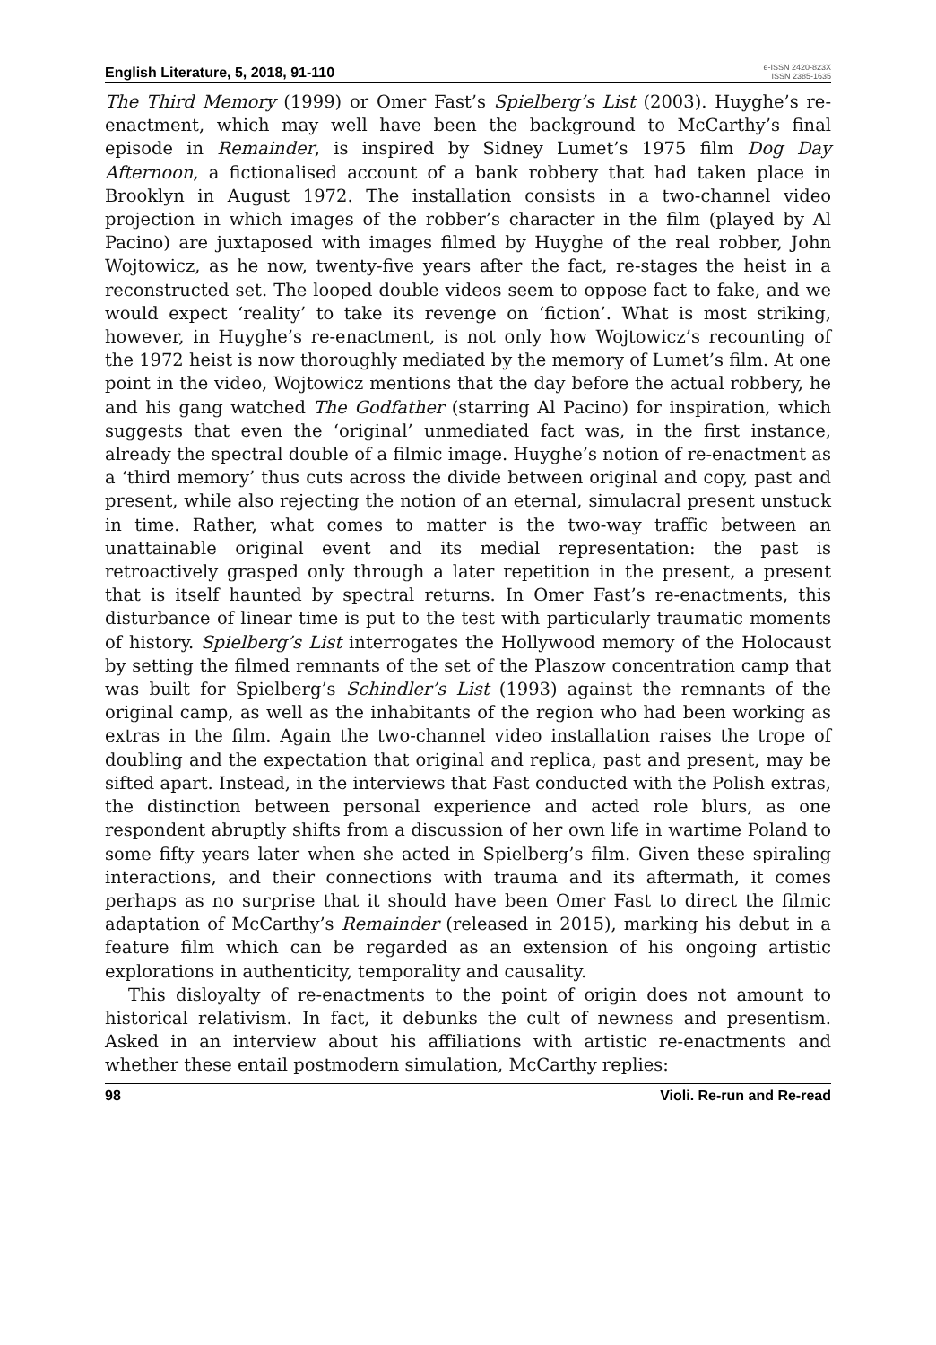English Literature, 5, 2018, 91-110
e-ISSN 2420-823X
ISSN 2385-1635
The Third Memory (1999) or Omer Fast’s Spielberg’s List (2003). Huyghe’s re-enactment, which may well have been the background to McCarthy’s final episode in Remainder, is inspired by Sidney Lumet’s 1975 film Dog Day Afternoon, a fictionalised account of a bank robbery that had taken place in Brooklyn in August 1972. The installation consists in a two-channel video projection in which images of the robber’s character in the film (played by Al Pacino) are juxtaposed with images filmed by Huyghe of the real robber, John Wojtowicz, as he now, twenty-five years after the fact, re-stages the heist in a reconstructed set. The looped double videos seem to oppose fact to fake, and we would expect ‘reality’ to take its revenge on ‘fiction’. What is most striking, however, in Huyghe’s re-enactment, is not only how Wojtowicz’s recounting of the 1972 heist is now thoroughly mediated by the memory of Lumet’s film. At one point in the video, Wojtowicz mentions that the day before the actual robbery, he and his gang watched The Godfather (starring Al Pacino) for inspiration, which suggests that even the ‘original’ unmediated fact was, in the first instance, already the spectral double of a filmic image. Huyghe’s notion of re-enactment as a ‘third memory’ thus cuts across the divide between original and copy, past and present, while also rejecting the notion of an eternal, simulacral present unstuck in time. Rather, what comes to matter is the two-way traffic between an unattainable original event and its medial representation: the past is retroactively grasped only through a later repetition in the present, a present that is itself haunted by spectral returns. In Omer Fast’s re-enactments, this disturbance of linear time is put to the test with particularly traumatic moments of history. Spielberg’s List interrogates the Hollywood memory of the Holocaust by setting the filmed remnants of the set of the Plaszow concentration camp that was built for Spielberg’s Schindler’s List (1993) against the remnants of the original camp, as well as the inhabitants of the region who had been working as extras in the film. Again the two-channel video installation raises the trope of doubling and the expectation that original and replica, past and present, may be sifted apart. Instead, in the interviews that Fast conducted with the Polish extras, the distinction between personal experience and acted role blurs, as one respondent abruptly shifts from a discussion of her own life in wartime Poland to some fifty years later when she acted in Spielberg’s film. Given these spiraling interactions, and their connections with trauma and its aftermath, it comes perhaps as no surprise that it should have been Omer Fast to direct the filmic adaptation of McCarthy’s Remainder (released in 2015), marking his debut in a feature film which can be regarded as an extension of his ongoing artistic explorations in authenticity, temporality and causality.
This disloyalty of re-enactments to the point of origin does not amount to historical relativism. In fact, it debunks the cult of newness and presentism. Asked in an interview about his affiliations with artistic re-enactments and whether these entail postmodern simulation, McCarthy replies:
98 Violi. Re-run and Re-read